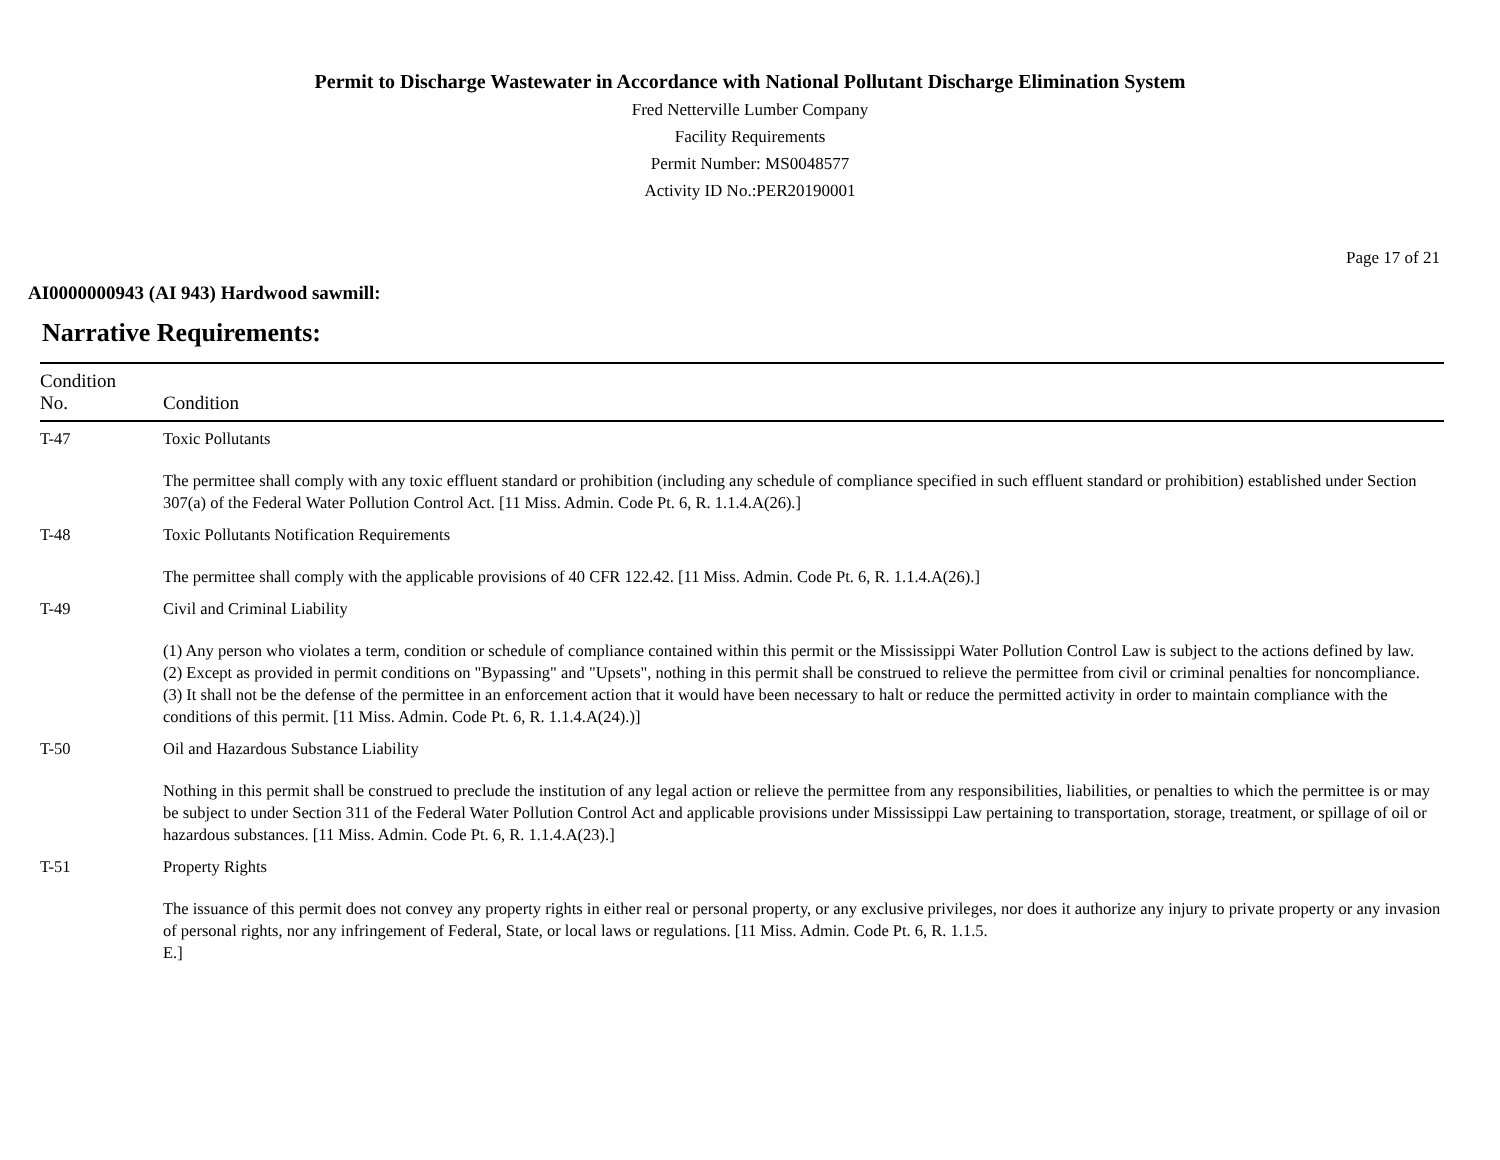Permit to Discharge Wastewater in Accordance with National Pollutant Discharge Elimination System
Fred Netterville Lumber Company
Facility Requirements
Permit Number: MS0048577
Activity ID No.:PER20190001
Page 17 of 21
AI0000000943 (AI 943) Hardwood sawmill:
Narrative Requirements:
| Condition No. | Condition |
| --- | --- |
| T-47 | Toxic Pollutants The permittee shall comply with any toxic effluent standard or prohibition (including any schedule of compliance specified in such effluent standard or prohibition) established under Section 307(a) of the Federal Water Pollution Control Act. [11 Miss. Admin. Code Pt. 6, R. 1.1.4.A(26).] |
| T-48 | Toxic Pollutants Notification Requirements The permittee shall comply with the applicable provisions of 40 CFR 122.42. [11 Miss. Admin. Code Pt. 6, R. 1.1.4.A(26).] |
| T-49 | Civil and Criminal Liability (1) Any person who violates a term, condition or schedule of compliance contained within this permit or the Mississippi Water Pollution Control Law is subject to the actions defined by law. (2) Except as provided in permit conditions on "Bypassing" and "Upsets", nothing in this permit shall be construed to relieve the permittee from civil or criminal penalties for noncompliance. (3) It shall not be the defense of the permittee in an enforcement action that it would have been necessary to halt or reduce the permitted activity in order to maintain compliance with the conditions of this permit. [11 Miss. Admin. Code Pt. 6, R. 1.1.4.A(24).)] |
| T-50 | Oil and Hazardous Substance Liability Nothing in this permit shall be construed to preclude the institution of any legal action or relieve the permittee from any responsibilities, liabilities, or penalties to which the permittee is or may be subject to under Section 311 of the Federal Water Pollution Control Act and applicable provisions under Mississippi Law pertaining to transportation, storage, treatment, or spillage of oil or hazardous substances. [11 Miss. Admin. Code Pt. 6, R. 1.1.4.A(23).] |
| T-51 | Property Rights The issuance of this permit does not convey any property rights in either real or personal property, or any exclusive privileges, nor does it authorize any injury to private property or any invasion of personal rights, nor any infringement of Federal, State, or local laws or regulations. [11 Miss. Admin. Code Pt. 6, R. 1.1.5. E.] |